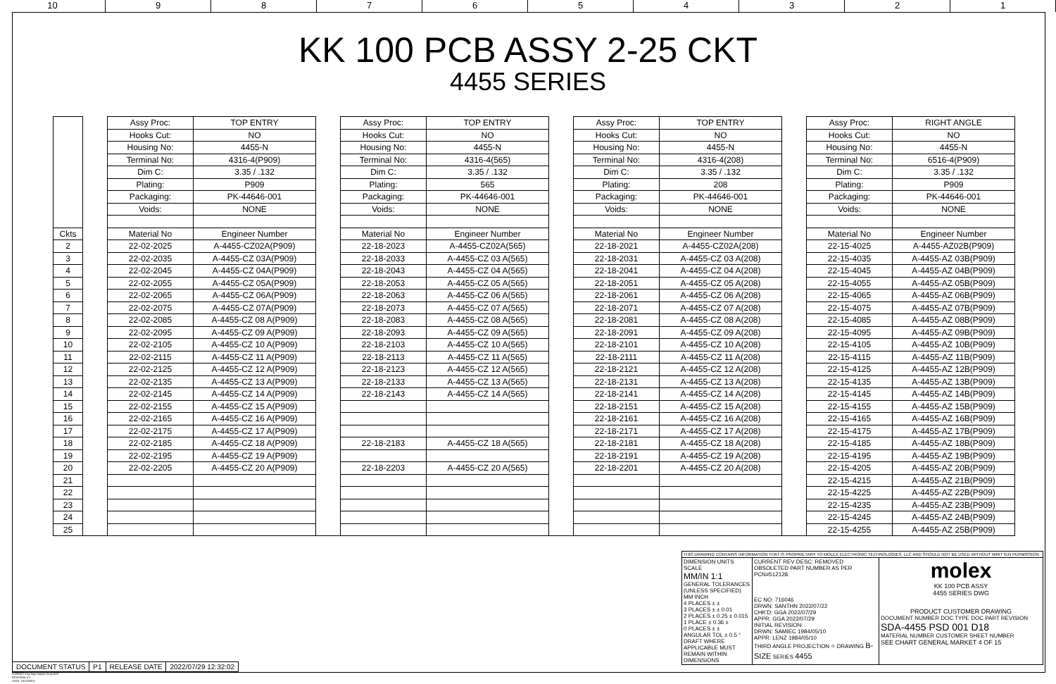10 9 8 7 6 5 4 3 2 1
KK 100 PCB ASSY 2-25 CKT
4455 SERIES
| | | Assy Proc: | TOP ENTRY | | Assy Proc: | TOP ENTRY | | Assy Proc: | TOP ENTRY | | Assy Proc: | RIGHT ANGLE |
| | | Hooks Cut: | NO | | Hooks Cut: | NO | | Hooks Cut: | NO | | Hooks Cut: | NO |
| | | Housing No: | 4455-N | | Housing No: | 4455-N | | Housing No: | 4455-N | | Housing No: | 4455-N |
| | | Terminal No: | 4316-4(P909) | | Terminal No: | 4316-4(565) | | Terminal No: | 4316-4(208) | | Terminal No: | 6516-4(P909) |
| | | Dim C: | 3.35 / .132 | | Dim C: | 3.35 / .132 | | Dim C: | 3.35 / .132 | | Dim C: | 3.35 / .132 |
| | | Plating: | P909 | | Plating: | 565 | | Plating: | 208 | | Plating: | P909 |
| | | Packaging: | PK-44646-001 | | Packaging: | PK-44646-001 | | Packaging: | PK-44646-001 | | Packaging: | PK-44646-001 |
| | | Voids: | NONE | | Voids: | NONE | | Voids: | NONE | | Voids: | NONE |
| Ckts | | Material No | Engineer Number | | Material No | Engineer Number | | Material No | Engineer Number | | Material No | Engineer Number |
| 2 | | 22-02-2025 | A-4455-CZ02A(P909) | | 22-18-2023 | A-4455-CZ02A(565) | | 22-18-2021 | A-4455-CZ02A(208) | | 22-15-4025 | A-4455-AZ02B(P909) |
| 3 | | 22-02-2035 | A-4455-CZ 03A(P909) | | 22-18-2033 | A-4455-CZ 03 A(565) | | 22-18-2031 | A-4455-CZ 03 A(208) | | 22-15-4035 | A-4455-AZ 03B(P909) |
| 4 | | 22-02-2045 | A-4455-CZ 04A(P909) | | 22-18-2043 | A-4455-CZ 04 A(565) | | 22-18-2041 | A-4455-CZ 04 A(208) | | 22-15-4045 | A-4455-AZ 04B(P909) |
| 5 | | 22-02-2055 | A-4455-CZ 05A(P909) | | 22-18-2053 | A-4455-CZ 05 A(565) | | 22-18-2051 | A-4455-CZ 05 A(208) | | 22-15-4055 | A-4455-AZ 05B(P909) |
| 6 | | 22-02-2065 | A-4455-CZ 06A(P909) | | 22-18-2063 | A-4455-CZ 06 A(565) | | 22-18-2061 | A-4455-CZ 06 A(208) | | 22-15-4065 | A-4455-AZ 06B(P909) |
| 7 | | 22-02-2075 | A-4455-CZ 07A(P909) | | 22-18-2073 | A-4455-CZ 07 A(565) | | 22-18-2071 | A-4455-CZ 07 A(208) | | 22-15-4075 | A-4455-AZ 07B(P909) |
| 8 | | 22-02-2085 | A-4455-CZ 08 A(P909) | | 22-18-2083 | A-4455-CZ 08 A(565) | | 22-18-2081 | A-4455-CZ 08 A(208) | | 22-15-4085 | A-4455-AZ 08B(P909) |
| 9 | | 22-02-2095 | A-4455-CZ 09 A(P909) | | 22-18-2093 | A-4455-CZ 09 A(565) | | 22-18-2091 | A-4455-CZ 09 A(208) | | 22-15-4095 | A-4455-AZ 09B(P909) |
| 10 | | 22-02-2105 | A-4455-CZ 10 A(P909) | | 22-18-2103 | A-4455-CZ 10 A(565) | | 22-18-2101 | A-4455-CZ 10 A(208) | | 22-15-4105 | A-4455-AZ 10B(P909) |
| 11 | | 22-02-2115 | A-4455-CZ 11 A(P909) | | 22-18-2113 | A-4455-CZ 11 A(565) | | 22-18-2111 | A-4455-CZ 11 A(208) | | 22-15-4115 | A-4455-AZ 11B(P909) |
| 12 | | 22-02-2125 | A-4455-CZ 12 A(P909) | | 22-18-2123 | A-4455-CZ 12 A(565) | | 22-18-2121 | A-4455-CZ 12 A(208) | | 22-15-4125 | A-4455-AZ 12B(P909) |
| 13 | | 22-02-2135 | A-4455-CZ 13 A(P909) | | 22-18-2133 | A-4455-CZ 13 A(565) | | 22-18-2131 | A-4455-CZ 13 A(208) | | 22-15-4135 | A-4455-AZ 13B(P909) |
| 14 | | 22-02-2145 | A-4455-CZ 14 A(P909) | | 22-18-2143 | A-4455-CZ 14 A(565) | | 22-18-2141 | A-4455-CZ 14 A(208) | | 22-15-4145 | A-4455-AZ 14B(P909) |
| 15 | | 22-02-2155 | A-4455-CZ 15 A(P909) | | | | | 22-18-2151 | A-4455-CZ 15 A(208) | | 22-15-4155 | A-4455-AZ 15B(P909) |
| 16 | | 22-02-2165 | A-4455-CZ 16 A(P909) | | | | | 22-18-2161 | A-4455-CZ 16 A(208) | | 22-15-4165 | A-4455-AZ 16B(P909) |
| 17 | | 22-02-2175 | A-4455-CZ 17 A(P909) | | | | | 22-18-2171 | A-4455-CZ 17 A(208) | | 22-15-4175 | A-4455-AZ 17B(P909) |
| 18 | | 22-02-2185 | A-4455-CZ 18 A(P909) | | 22-18-2183 | A-4455-CZ 18 A(565) | | 22-18-2181 | A-4455-CZ 18 A(208) | | 22-15-4185 | A-4455-AZ 18B(P909) |
| 19 | | 22-02-2195 | A-4455-CZ 19 A(P909) | | | | | 22-18-2191 | A-4455-CZ 19 A(208) | | 22-15-4195 | A-4455-AZ 19B(P909) |
| 20 | | 22-02-2205 | A-4455-CZ 20 A(P909) | | 22-18-2203 | A-4455-CZ 20 A(565) | | 22-18-2201 | A-4455-CZ 20 A(208) | | 22-15-4205 | A-4455-AZ 20B(P909) |
| 21 | | | | | | | | | | | 22-15-4215 | A-4455-AZ 21B(P909) |
| 22 | | | | | | | | | | | 22-15-4225 | A-4455-AZ 22B(P909) |
| 23 | | | | | | | | | | | 22-15-4235 | A-4455-AZ 23B(P909) |
| 24 | | | | | | | | | | | 22-15-4245 | A-4455-AZ 24B(P909) |
| 25 | | | | | | | | | | | 22-15-4255 | A-4455-AZ 25B(P909) |
| THIS DRAWING CONTAINS INFORMATION THAT IS PROPRIETARY TO MOLEX ELECTRONIC TECHNOLOGIES, LLC AND SHOULD NOT BE USED WITHOUT WRITTEN PERMISSION | | |
| DIMENSION UNITS SCALE MM/IN 1:1 GENERAL TOLERANCES (UNLESS SPECIFIED) MM INCH 4 PLACES ± ± 3 PLACES ± ± 0.01 2 PLACES ± 0.25 ± 0.015 1 PLACE ± 0.36 ± 0 PLACES ± ± ANGULAR TOL ± 0.5 ° DRAFT WHERE APPLICABLE MUST REMAIN WITHIN DIMENSIONS | CURRENT REV DESC: REMOVED OBSOLETED PART NUMBER AS PER PCN#512128. EC NO: 716046 DRWN: SANTHN 2022/07/22 CHK'D: GGA 2022/07/29 APPR: GGA 2022/07/29 INITIAL REVISION: DRWN: SAMIEC 1984/05/10 APPR: LENZ 1984/05/10 THIRD ANGLE PROJECTION ⌖ DRAWING B-SIZE SERIES 4455 | molex KK 100 PCB ASSY 4455 SERIES DWG PRODUCT CUSTOMER DRAWING DOCUMENT NUMBER DOC TYPE DOC PART REVISION SDA-4455 PSD 001 D18 MATERIAL NUMBER CUSTOMER SHEET NUMBER SEE CHART GENERAL MARKET 4 OF 15 |
| DOCUMENT STATUS | P1 | RELEASE DATE | 2022/07/29 12:32:02 |
FORMAT: Eng-lega-master-tb-prod-B
REVISION: E1
DATE: 2021/05/01